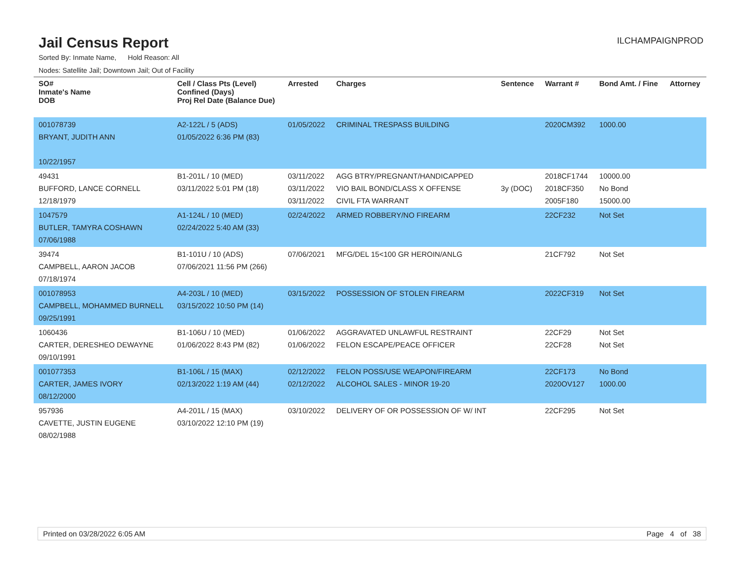Jail Census Report
ILCHAMPAIGNPROD
Sorted By: Inmate Name, Hold Reason: All
Nodes: Satellite Jail; Downtown Jail; Out of Facility
| SO# Inmate's Name DOB | Cell / Class Pts (Level) Confined (Days) Proj Rel Date (Balance Due) | Arrested | Charges | Sentence | Warrant # | Bond Amt. / Fine | Attorney |
| --- | --- | --- | --- | --- | --- | --- | --- |
| 001078739 BRYANT, JUDITH ANN 10/22/1957 | A2-122L / 5 (ADS) 01/05/2022 6:36 PM (83) | 01/05/2022 | CRIMINAL TRESPASS BUILDING | | 2020CM392 | 1000.00 | |
| 49431 BUFFORD, LANCE CORNELL 12/18/1979 | B1-201L / 10 (MED) 03/11/2022 5:01 PM (18) | 03/11/2022 03/11/2022 03/11/2022 | AGG BTRY/PREGNANT/HANDICAPPED VIO BAIL BOND/CLASS X OFFENSE CIVIL FTA WARRANT | 3y (DOC) | 2018CF1744 2018CF350 2005F180 | 10000.00 No Bond 15000.00 | |
| 1047579 BUTLER, TAMYRA COSHAWN 07/06/1988 | A1-124L / 10 (MED) 02/24/2022 5:40 AM (33) | 02/24/2022 | ARMED ROBBERY/NO FIREARM | | 22CF232 | Not Set | |
| 39474 CAMPBELL, AARON JACOB 07/18/1974 | B1-101U / 10 (ADS) 07/06/2021 11:56 PM (266) | 07/06/2021 | MFG/DEL 15<100 GR HEROIN/ANLG | | 21CF792 | Not Set | |
| 001078953 CAMPBELL, MOHAMMED BURNELL 09/25/1991 | A4-203L / 10 (MED) 03/15/2022 10:50 PM (14) | 03/15/2022 | POSSESSION OF STOLEN FIREARM | | 2022CF319 | Not Set | |
| 1060436 CARTER, DERESHEO DEWAYNE 09/10/1991 | B1-106U / 10 (MED) 01/06/2022 8:43 PM (82) | 01/06/2022 01/06/2022 | AGGRAVATED UNLAWFUL RESTRAINT FELON ESCAPE/PEACE OFFICER | | 22CF29 22CF28 | Not Set Not Set | |
| 001077353 CARTER, JAMES IVORY 08/12/2000 | B1-106L / 15 (MAX) 02/13/2022 1:19 AM (44) | 02/12/2022 02/12/2022 | FELON POSS/USE WEAPON/FIREARM ALCOHOL SALES - MINOR 19-20 | | 22CF173 2020OV127 | No Bond 1000.00 | |
| 957936 CAVETTE, JUSTIN EUGENE 08/02/1988 | A4-201L / 15 (MAX) 03/10/2022 12:10 PM (19) | 03/10/2022 | DELIVERY OF OR POSSESSION OF W/ INT | | 22CF295 | Not Set | |
Printed on 03/28/2022 6:05 AM Page 4 of 38